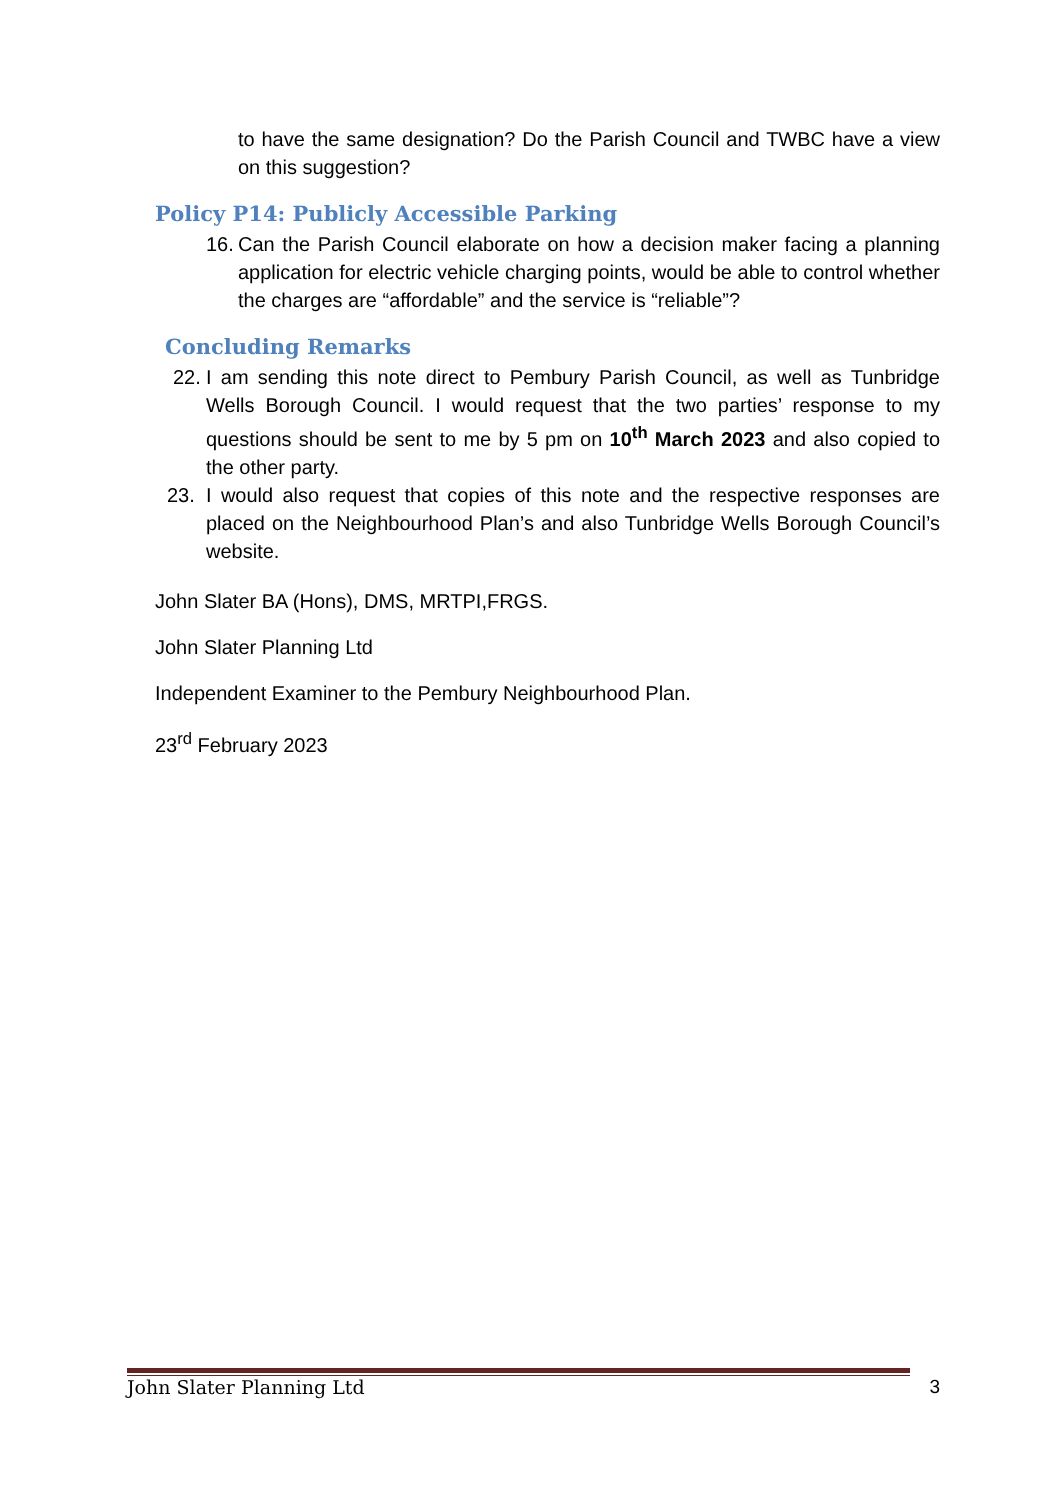to have the same designation? Do the Parish Council and TWBC have a view on this suggestion?
Policy P14: Publicly Accessible Parking
16. Can the Parish Council elaborate on how a decision maker facing a planning application for electric vehicle charging points, would be able to control whether the charges are “affordable” and the service is “reliable”?
Concluding Remarks
22. I am sending this note direct to Pembury Parish Council, as well as Tunbridge Wells Borough Council. I would request that the two parties’ response to my questions should be sent to me by 5 pm on 10<sup>th</sup> March 2023 and also copied to the other party.
23. I would also request that copies of this note and the respective responses are placed on the Neighbourhood Plan’s and also Tunbridge Wells Borough Council’s website.
John Slater BA (Hons), DMS, MRTPI,FRGS.
John Slater Planning Ltd
Independent Examiner to the Pembury Neighbourhood Plan.
23<sup>rd</sup> February 2023
John Slater Planning Ltd 3